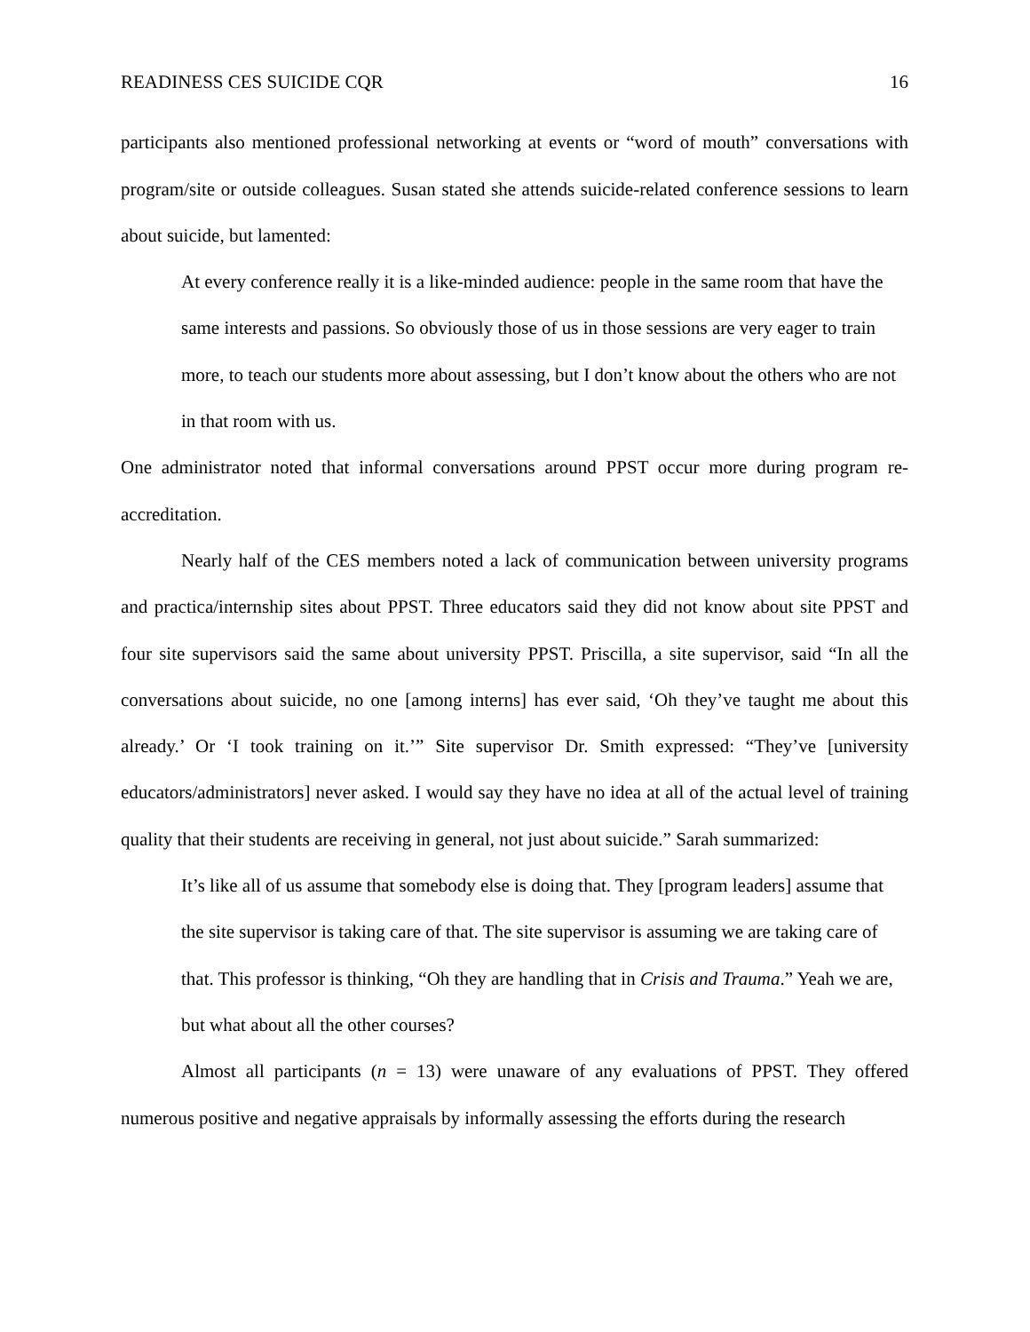READINESS CES SUICIDE CQR 16
participants also mentioned professional networking at events or “word of mouth” conversations with program/site or outside colleagues. Susan stated she attends suicide-related conference sessions to learn about suicide, but lamented:
At every conference really it is a like-minded audience: people in the same room that have the same interests and passions. So obviously those of us in those sessions are very eager to train more, to teach our students more about assessing, but I don’t know about the others who are not in that room with us.
One administrator noted that informal conversations around PPST occur more during program re-accreditation.
Nearly half of the CES members noted a lack of communication between university programs and practica/internship sites about PPST. Three educators said they did not know about site PPST and four site supervisors said the same about university PPST. Priscilla, a site supervisor, said “In all the conversations about suicide, no one [among interns] has ever said, ‘Oh they’ve taught me about this already.’ Or ‘I took training on it.’” Site supervisor Dr. Smith expressed: “They’ve [university educators/administrators] never asked. I would say they have no idea at all of the actual level of training quality that their students are receiving in general, not just about suicide.” Sarah summarized:
It’s like all of us assume that somebody else is doing that. They [program leaders] assume that the site supervisor is taking care of that. The site supervisor is assuming we are taking care of that. This professor is thinking, “Oh they are handling that in Crisis and Trauma.” Yeah we are, but what about all the other courses?
Almost all participants (n = 13) were unaware of any evaluations of PPST. They offered numerous positive and negative appraisals by informally assessing the efforts during the research